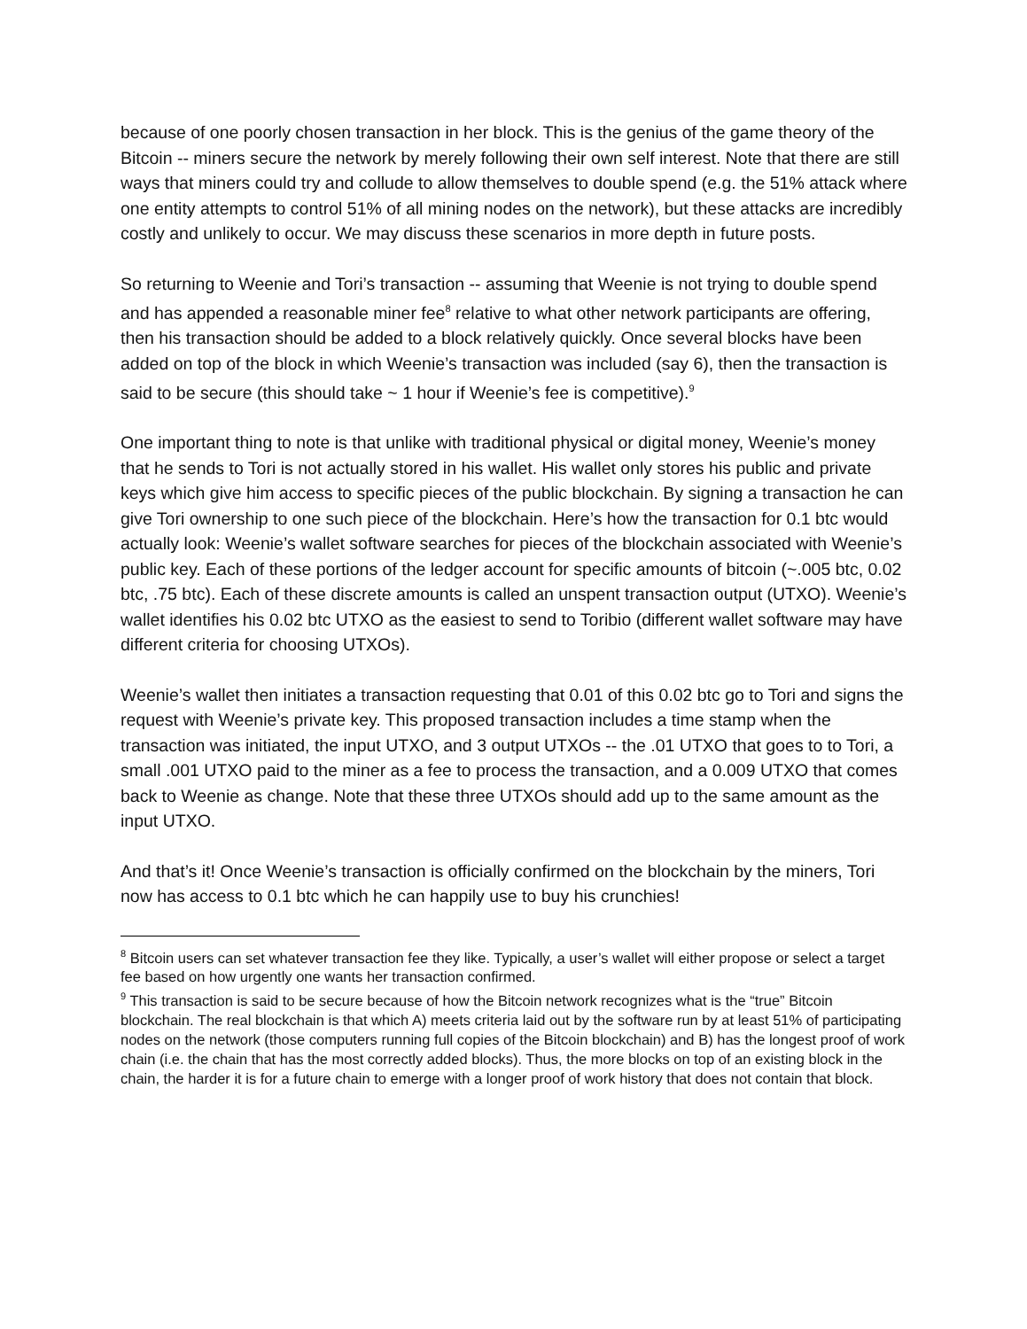because of one poorly chosen transaction in her block. This is the genius of the game theory of the Bitcoin -- miners secure the network by merely following their own self interest. Note that there are still ways that miners could try and collude to allow themselves to double spend (e.g. the 51% attack where one entity attempts to control 51% of all mining nodes on the network), but these attacks are incredibly costly and unlikely to occur. We may discuss these scenarios in more depth in future posts.
So returning to Weenie and Tori’s transaction -- assuming that Weenie is not trying to double spend and has appended a reasonable miner fee<sup>8</sup> relative to what other network participants are offering, then his transaction should be added to a block relatively quickly. Once several blocks have been added on top of the block in which Weenie’s transaction was included (say 6), then the transaction is said to be secure (this should take ~ 1 hour if Weenie’s fee is competitive).<sup>9</sup>
One important thing to note is that unlike with traditional physical or digital money, Weenie’s money that he sends to Tori is not actually stored in his wallet. His wallet only stores his public and private keys which give him access to specific pieces of the public blockchain. By signing a transaction he can give Tori ownership to one such piece of the blockchain. Here’s how the transaction for 0.1 btc would actually look: Weenie’s wallet software searches for pieces of the blockchain associated with Weenie’s public key. Each of these portions of the ledger account for specific amounts of bitcoin (~.005 btc, 0.02 btc, .75 btc). Each of these discrete amounts is called an unspent transaction output (UTXO). Weenie’s wallet identifies his 0.02 btc UTXO as the easiest to send to Toribio (different wallet software may have different criteria for choosing UTXOs).
Weenie’s wallet then initiates a transaction requesting that 0.01 of this 0.02 btc go to Tori and signs the request with Weenie’s private key. This proposed transaction includes a time stamp when the transaction was initiated, the input UTXO, and 3 output UTXOs -- the .01 UTXO that goes to to Tori, a small .001 UTXO paid to the miner as a fee to process the transaction, and a 0.009 UTXO that comes back to Weenie as change. Note that these three UTXOs should add up to the same amount as the input UTXO.
And that’s it! Once Weenie’s transaction is officially confirmed on the blockchain by the miners, Tori now has access to 0.1 btc which he can happily use to buy his crunchies!
<sup>8</sup> Bitcoin users can set whatever transaction fee they like. Typically, a user’s wallet will either propose or select a target fee based on how urgently one wants her transaction confirmed.
<sup>9</sup> This transaction is said to be secure because of how the Bitcoin network recognizes what is the “true” Bitcoin blockchain. The real blockchain is that which A) meets criteria laid out by the software run by at least 51% of participating nodes on the network (those computers running full copies of the Bitcoin blockchain) and B) has the longest proof of work chain (i.e. the chain that has the most correctly added blocks). Thus, the more blocks on top of an existing block in the chain, the harder it is for a future chain to emerge with a longer proof of work history that does not contain that block.